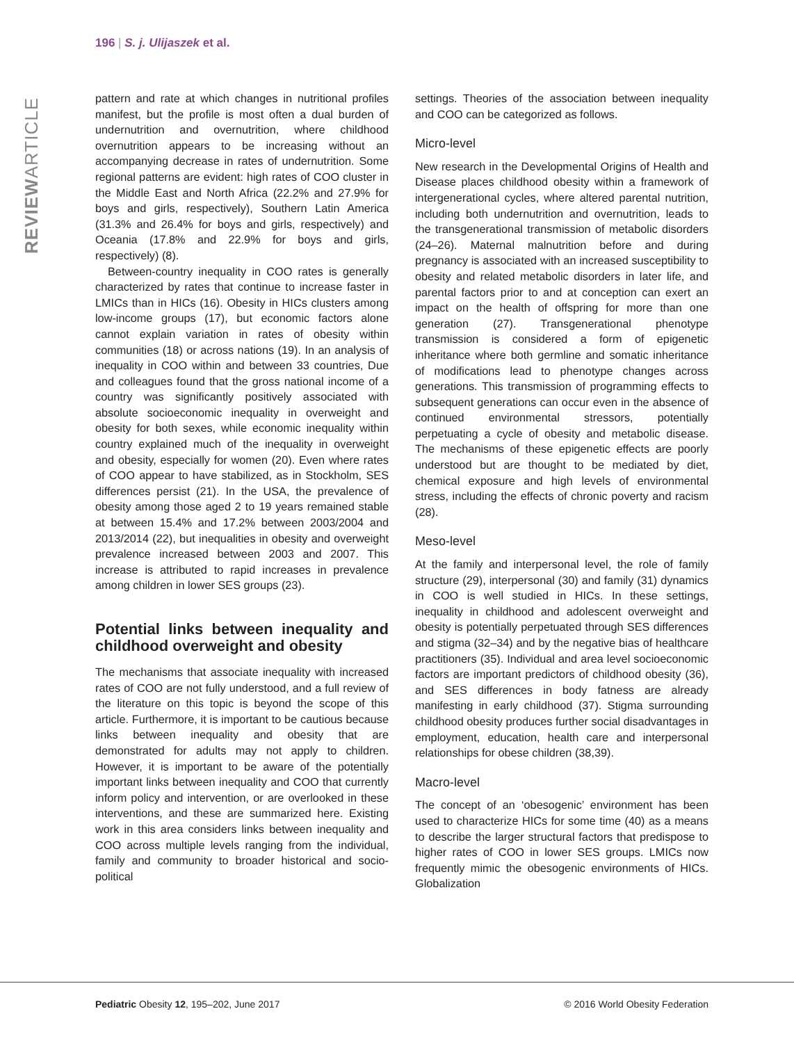196 | S. j. Ulijaszek et al.
REVIEWARTICLE
pattern and rate at which changes in nutritional profiles manifest, but the profile is most often a dual burden of undernutrition and overnutrition, where childhood overnutrition appears to be increasing without an accompanying decrease in rates of undernutrition. Some regional patterns are evident: high rates of COO cluster in the Middle East and North Africa (22.2% and 27.9% for boys and girls, respectively), Southern Latin America (31.3% and 26.4% for boys and girls, respectively) and Oceania (17.8% and 22.9% for boys and girls, respectively) (8).
Between-country inequality in COO rates is generally characterized by rates that continue to increase faster in LMICs than in HICs (16). Obesity in HICs clusters among low-income groups (17), but economic factors alone cannot explain variation in rates of obesity within communities (18) or across nations (19). In an analysis of inequality in COO within and between 33 countries, Due and colleagues found that the gross national income of a country was significantly positively associated with absolute socioeconomic inequality in overweight and obesity for both sexes, while economic inequality within country explained much of the inequality in overweight and obesity, especially for women (20). Even where rates of COO appear to have stabilized, as in Stockholm, SES differences persist (21). In the USA, the prevalence of obesity among those aged 2 to 19 years remained stable at between 15.4% and 17.2% between 2003/2004 and 2013/2014 (22), but inequalities in obesity and overweight prevalence increased between 2003 and 2007. This increase is attributed to rapid increases in prevalence among children in lower SES groups (23).
Potential links between inequality and childhood overweight and obesity
The mechanisms that associate inequality with increased rates of COO are not fully understood, and a full review of the literature on this topic is beyond the scope of this article. Furthermore, it is important to be cautious because links between inequality and obesity that are demonstrated for adults may not apply to children. However, it is important to be aware of the potentially important links between inequality and COO that currently inform policy and intervention, or are overlooked in these interventions, and these are summarized here. Existing work in this area considers links between inequality and COO across multiple levels ranging from the individual, family and community to broader historical and socio-political
settings. Theories of the association between inequality and COO can be categorized as follows.
Micro-level
New research in the Developmental Origins of Health and Disease places childhood obesity within a framework of intergenerational cycles, where altered parental nutrition, including both undernutrition and overnutrition, leads to the transgenerational transmission of metabolic disorders (24–26). Maternal malnutrition before and during pregnancy is associated with an increased susceptibility to obesity and related metabolic disorders in later life, and parental factors prior to and at conception can exert an impact on the health of offspring for more than one generation (27). Transgenerational phenotype transmission is considered a form of epigenetic inheritance where both germline and somatic inheritance of modifications lead to phenotype changes across generations. This transmission of programming effects to subsequent generations can occur even in the absence of continued environmental stressors, potentially perpetuating a cycle of obesity and metabolic disease. The mechanisms of these epigenetic effects are poorly understood but are thought to be mediated by diet, chemical exposure and high levels of environmental stress, including the effects of chronic poverty and racism (28).
Meso-level
At the family and interpersonal level, the role of family structure (29), interpersonal (30) and family (31) dynamics in COO is well studied in HICs. In these settings, inequality in childhood and adolescent overweight and obesity is potentially perpetuated through SES differences and stigma (32–34) and by the negative bias of healthcare practitioners (35). Individual and area level socioeconomic factors are important predictors of childhood obesity (36), and SES differences in body fatness are already manifesting in early childhood (37). Stigma surrounding childhood obesity produces further social disadvantages in employment, education, health care and interpersonal relationships for obese children (38,39).
Macro-level
The concept of an ‘obesogenic’ environment has been used to characterize HICs for some time (40) as a means to describe the larger structural factors that predispose to higher rates of COO in lower SES groups. LMICs now frequently mimic the obesogenic environments of HICs. Globalization
Pediatric Obesity 12, 195–202, June 2017 © 2016 World Obesity Federation